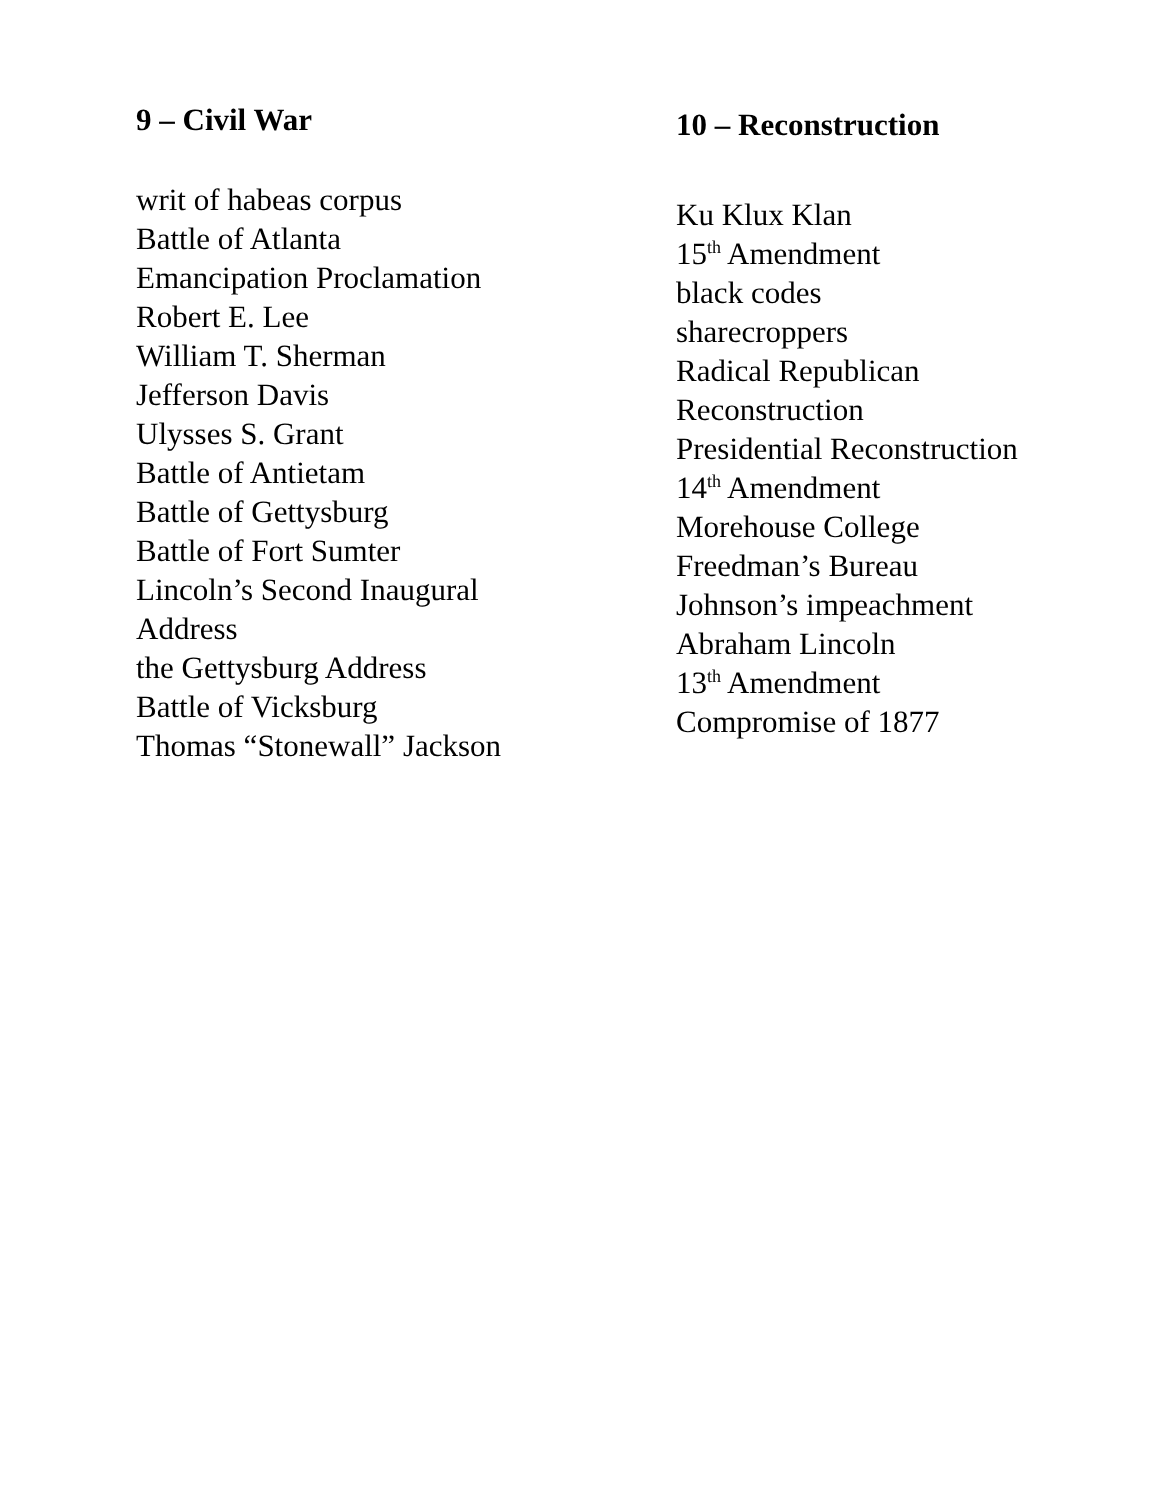9 – Civil War
writ of habeas corpus
Battle of Atlanta
Emancipation Proclamation
Robert E. Lee
William T. Sherman
Jefferson Davis
Ulysses S. Grant
Battle of Antietam
Battle of Gettysburg
Battle of Fort Sumter
Lincoln’s Second Inaugural
Address
the Gettysburg Address
Battle of Vicksburg
Thomas “Stonewall” Jackson
10 – Reconstruction
Ku Klux Klan
15<sup>th</sup> Amendment
black codes
sharecroppers
Radical Republican
Reconstruction
Presidential Reconstruction
14<sup>th</sup> Amendment
Morehouse College
Freedman’s Bureau
Johnson’s impeachment
Abraham Lincoln
13<sup>th</sup> Amendment
Compromise of 1877